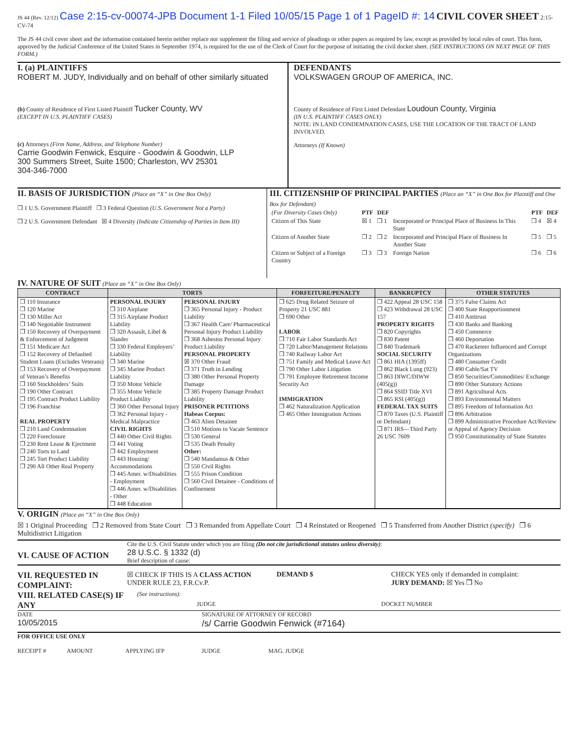JS 44 (Rev. 12/12) Case 2:15-cv-00074-JPB Document 1-1 Filed 10/05/15 Page 1 of 1 PageID #: 14 CIVIL COVER SHEET 2:15-CV-74
The JS 44 civil cover sheet and the information contained herein neither replace nor supplement the filing and service of pleadings or other papers as required by law, except as provided by local rules of court. This form, approved by the Judicial Conference of the United States in September 1974, is required for the use of the Clerk of Court for the purpose of initiating the civil docket sheet. (SEE INSTRUCTIONS ON NEXT PAGE OF THIS FORM.)
I. (a) PLAINTIFFS
ROBERT M. JUDY, Individually and on behalf of other similarly situated
(b) County of Residence of First Listed Plaintiff Tucker County, WV
(EXCEPT IN U.S. PLAINTIFF CASES)
(c) Attorneys (Firm Name, Address, and Telephone Number)
Carrie Goodwin Fenwick, Esquire - Goodwin & Goodwin, LLP
300 Summers Street, Suite 1500; Charleston, WV 25301
304-346-7000
DEFENDANTS
VOLKSWAGEN GROUP OF AMERICA, INC.
County of Residence of First Listed Defendant Loudoun County, Virginia
(IN U.S. PLAINTIFF CASES ONLY)
NOTE: IN LAND CONDEMNATION CASES, USE THE LOCATION OF THE TRACT OF LAND INVOLVED.
Attorneys (If Known)
II. BASIS OF JURISDICTION (Place an “X” in One Box Only)
❒ 1 U.S. Government Plaintiff ❒ 3 Federal Question (U.S. Government Not a Party)
❒ 2 U.S. Government Defendant ☒ 4 Diversity (Indicate Citizenship of Parties in Item III)
III. CITIZENSHIP OF PRINCIPAL PARTIES (Place an “X” in One Box for Plaintiff and One Box for Defendant)
| (For Diversity Cases Only) | PTF | DEF | | PTF | DEF |
| Citizen of This State | ☒ 1 | ❒ 1 | Incorporated or Principal Place of Business In This State | ❒ 4 | ☒ 4 |
| Citizen of Another State | ❒ 2 | ❒ 2 | Incorporated and Principal Place of Business In Another State | ❒ 5 | ❒ 5 |
| Citizen or Subject of a Foreign Country | ❒ 3 | ❒ 3 | Foreign Nation | ❒ 6 | ❒ 6 |
IV. NATURE OF SUIT (Place an “X” in One Box Only)
| CONTRACT | TORTS | | FORFEITURE/PENALTY | BANKRUPTCY | OTHER STATUTES |
| --- | --- | --- | --- | --- | --- |
| ❒ 110 Insurance ❒ 120 Marine ❒ 130 Miller Act ❒ 140 Negotiable Instrument ❒ 150 Recovery of Overpayment & Enforcement of Judgment ❒ 151 Medicare Act ❒ 152 Recovery of Defaulted Student Loans (Excludes Veterans) ❒ 153 Recovery of Overpayment of Veteran’s Benefits ❒ 160 Stockholders’ Suits ❒ 190 Other Contract ❒ 195 Contract Product Liability ❒ 196 Franchise REAL PROPERTY ❒ 210 Land Condemnation ❒ 220 Foreclosure ❒ 230 Rent Lease & Ejectment ❒ 240 Torts to Land ❒ 245 Tort Product Liability ❒ 290 All Other Real Property | PERSONAL INJURY ❒ 310 Airplane ❒ 315 Airplane Product Liability ❒ 320 Assault, Libel & Slander ❒ 330 Federal Employers’ Liability ❒ 340 Marine ❒ 345 Marine Product Liability ❒ 350 Motor Vehicle ❒ 355 Motor Vehicle Product Liability ❒ 360 Other Personal Injury ❒ 362 Personal Injury - Medical Malpractice CIVIL RIGHTS ❒ 440 Other Civil Rights ❒ 441 Voting ❒ 442 Employment ❒ 443 Housing/ Accommodations ❒ 445 Amer. w/Disabilities - Employment ❒ 446 Amer. w/Disabilities - Other ❒ 448 Education | PERSONAL INJURY ❒ 365 Personal Injury - Product Liability ❒ 367 Health Care/ Pharmaceutical Personal Injury Product Liability ❒ 368 Asbestos Personal Injury Product Liability PERSONAL PROPERTY ☒ 370 Other Fraud ❒ 371 Truth in Lending ❒ 380 Other Personal Property Damage ❒ 385 Property Damage Product Liability PRISONER PETITIONS Habeas Corpus: ❒ 463 Alien Detainee ❒ 510 Motions to Vacate Sentence ❒ 530 General ❒ 535 Death Penalty Other: ❒ 540 Mandamus & Other ❒ 550 Civil Rights ❒ 555 Prison Condition ❒ 560 Civil Detainee - Conditions of Confinement | ❒ 625 Drug Related Seizure of Property 21 USC 881 ❒ 690 Other LABOR ❒ 710 Fair Labor Standards Act ❒ 720 Labor/Management Relations ❒ 740 Railway Labor Act ❒ 751 Family and Medical Leave Act ❒ 790 Other Labor Litigation ❒ 791 Employee Retirement Income Security Act IMMIGRATION ❒ 462 Naturalization Application ❒ 465 Other Immigration Actions | ❒ 422 Appeal 28 USC 158 ❒ 423 Withdrawal 28 USC 157 PROPERTY RIGHTS ❒ 820 Copyrights ❒ 830 Patent ❒ 840 Trademark SOCIAL SECURITY ❒ 861 HIA (1395ff) ❒ 862 Black Lung (923) ❒ 863 DIWC/DIWW (405(g)) ❒ 864 SSID Title XVI ❒ 865 RSI (405(g)) FEDERAL TAX SUITS ❒ 870 Taxes (U.S. Plaintiff or Defendant) ❒ 871 IRS—Third Party 26 USC 7609 | ❒ 375 False Claims Act ❒ 400 State Reapportionment ❒ 410 Antitrust ❒ 430 Banks and Banking ❒ 450 Commerce ❒ 460 Deportation ❒ 470 Racketeer Influenced and Corrupt Organizations ❒ 480 Consumer Credit ❒ 490 Cable/Sat TV ❒ 850 Securities/Commodities/ Exchange ❒ 890 Other Statutory Actions ❒ 891 Agricultural Acts ❒ 893 Environmental Matters ❒ 895 Freedom of Information Act ❒ 896 Arbitration ❒ 899 Administrative Procedure Act/Review or Appeal of Agency Decision ❒ 950 Constitutionality of State Statutes |
V. ORIGIN (Place an “X” in One Box Only)
☒ 1 Original Proceeding ❒ 2 Removed from State Court ❒ 3 Remanded from Appellate Court ❒ 4 Reinstated or Reopened ❒ 5 Transferred from Another District (specify) ❒ 6 Multidistrict Litigation
VI. CAUSE OF ACTION
Cite the U.S. Civil Statute under which you are filing (Do not cite jurisdictional statutes unless diversity):
28 U.S.C. § 1332 (d)
Brief description of cause:
VII. REQUESTED IN COMPLAINT:
☒ CHECK IF THIS IS A CLASS ACTION UNDER RULE 23, F.R.Cv.P.
DEMAND $ CHECK YES only if demanded in complaint:
JURY DEMAND: ☒ Yes ❒ No
VIII. RELATED CASE(S) IF ANY
(See instructions): JUDGE DOCKET NUMBER
DATE
10/05/2015
SIGNATURE OF ATTORNEY OF RECORD
/s/ Carrie Goodwin Fenwick (#7164)
FOR OFFICE USE ONLY
RECEIPT # AMOUNT APPLYING IFP JUDGE MAG. JUDGE